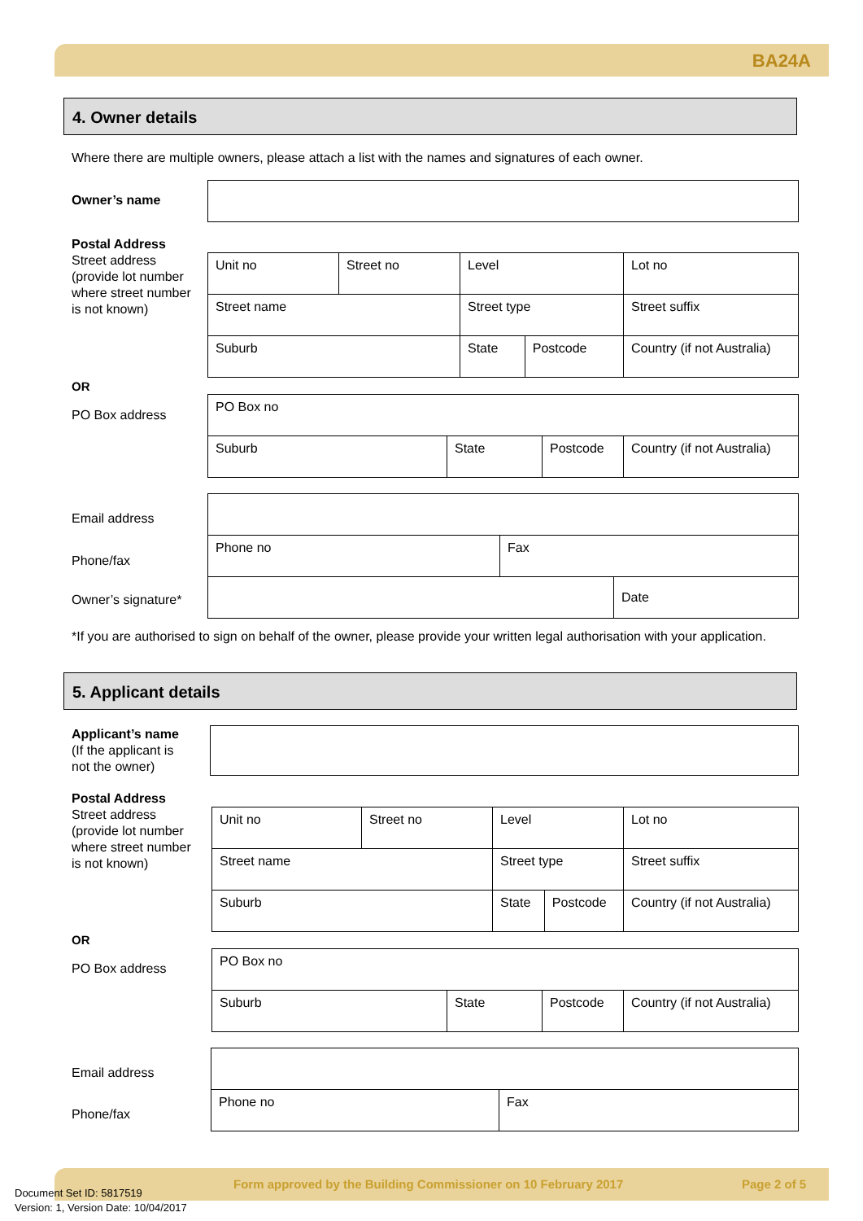BA24A
4. Owner details
Where there are multiple owners, please attach a list with the names and signatures of each owner.
Owner’s name
Postal Address
Street address (provide lot number where street number is not known)
| Unit no | Street no | Level | | Lot no |
| Street name | | Street type | | Street suffix |
| Suburb | | State | Postcode | Country (if not Australia) |
OR
PO Box address
| PO Box no | | | |
| Suburb | State | Postcode | Country (if not Australia) |
Email address
Phone/fax
Owner’s signature*
| Phone no | Fax | |
| | | Date |
*If you are authorised to sign on behalf of the owner, please provide your written legal authorisation with your application.
5. Applicant details
Applicant’s name
(If the applicant is
not the owner)
Postal Address
Street address (provide lot number where street number is not known)
| Unit no | Street no | Level | | Lot no |
| Street name | | Street type | | Street suffix |
| Suburb | | State | Postcode | Country (if not Australia) |
OR
PO Box address
| PO Box no | | | |
| Suburb | State | Postcode | Country (if not Australia) |
Email address
Phone/fax
| Phone no | Fax |
Form approved by the Building Commissioner on 10 February 2017
Page 2 of 5
Document Set ID: 5817519
Version: 1, Version Date: 10/04/2017